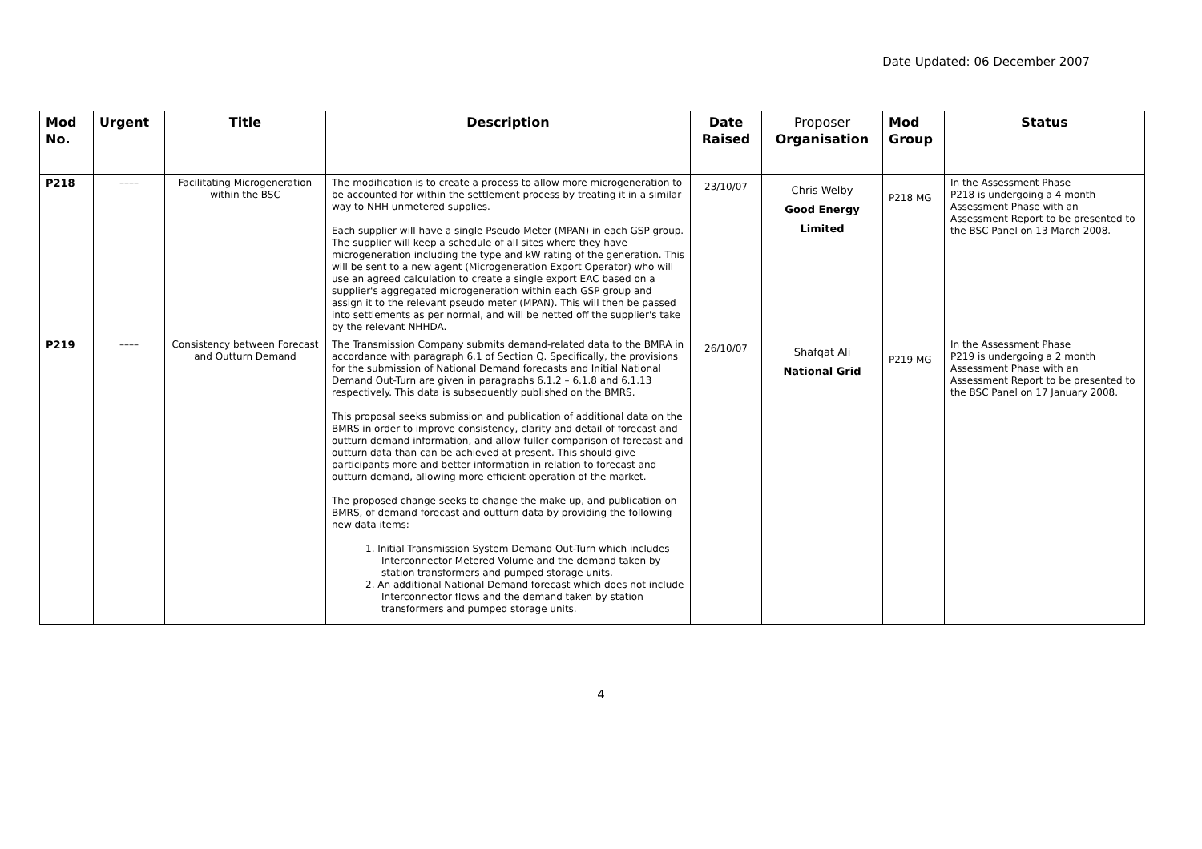Date Updated: 06 December 2007
| Mod No. | Urgent | Title | Description | Date Raised | Proposer Organisation | Mod Group | Status |
| --- | --- | --- | --- | --- | --- | --- | --- |
| P218 | –––– | Facilitating Microgeneration within the BSC | The modification is to create a process to allow more microgeneration to be accounted for within the settlement process by treating it in a similar way to NHH unmetered supplies. Each supplier will have a single Pseudo Meter (MPAN) in each GSP group. The supplier will keep a schedule of all sites where they have microgeneration including the type and kW rating of the generation. This will be sent to a new agent (Microgeneration Export Operator) who will use an agreed calculation to create a single export EAC based on a supplier's aggregated microgeneration within each GSP group and assign it to the relevant pseudo meter (MPAN). This will then be passed into settlements as per normal, and will be netted off the supplier's take by the relevant NHHDA. | 23/10/07 | Chris Welby Good Energy Limited | P218 MG | In the Assessment Phase P218 is undergoing a 4 month Assessment Phase with an Assessment Report to be presented to the BSC Panel on 13 March 2008. |
| P219 | –––– | Consistency between Forecast and Outturn Demand | The Transmission Company submits demand-related data to the BMRA in accordance with paragraph 6.1 of Section Q. Specifically, the provisions for the submission of National Demand forecasts and Initial National Demand Out-Turn are given in paragraphs 6.1.2 – 6.1.8 and 6.1.13 respectively. This data is subsequently published on the BMRS. This proposal seeks submission and publication of additional data on the BMRS in order to improve consistency, clarity and detail of forecast and outturn demand information, and allow fuller comparison of forecast and outturn data than can be achieved at present. This should give participants more and better information in relation to forecast and outturn demand, allowing more efficient operation of the market. The proposed change seeks to change the make up, and publication on BMRS, of demand forecast and outturn data by providing the following new data items: 1. Initial Transmission System Demand Out-Turn which includes Interconnector Metered Volume and the demand taken by station transformers and pumped storage units. 2. An additional National Demand forecast which does not include Interconnector flows and the demand taken by station transformers and pumped storage units. | 26/10/07 | Shafqat Ali National Grid | P219 MG | In the Assessment Phase P219 is undergoing a 2 month Assessment Phase with an Assessment Report to be presented to the BSC Panel on 17 January 2008. |
4